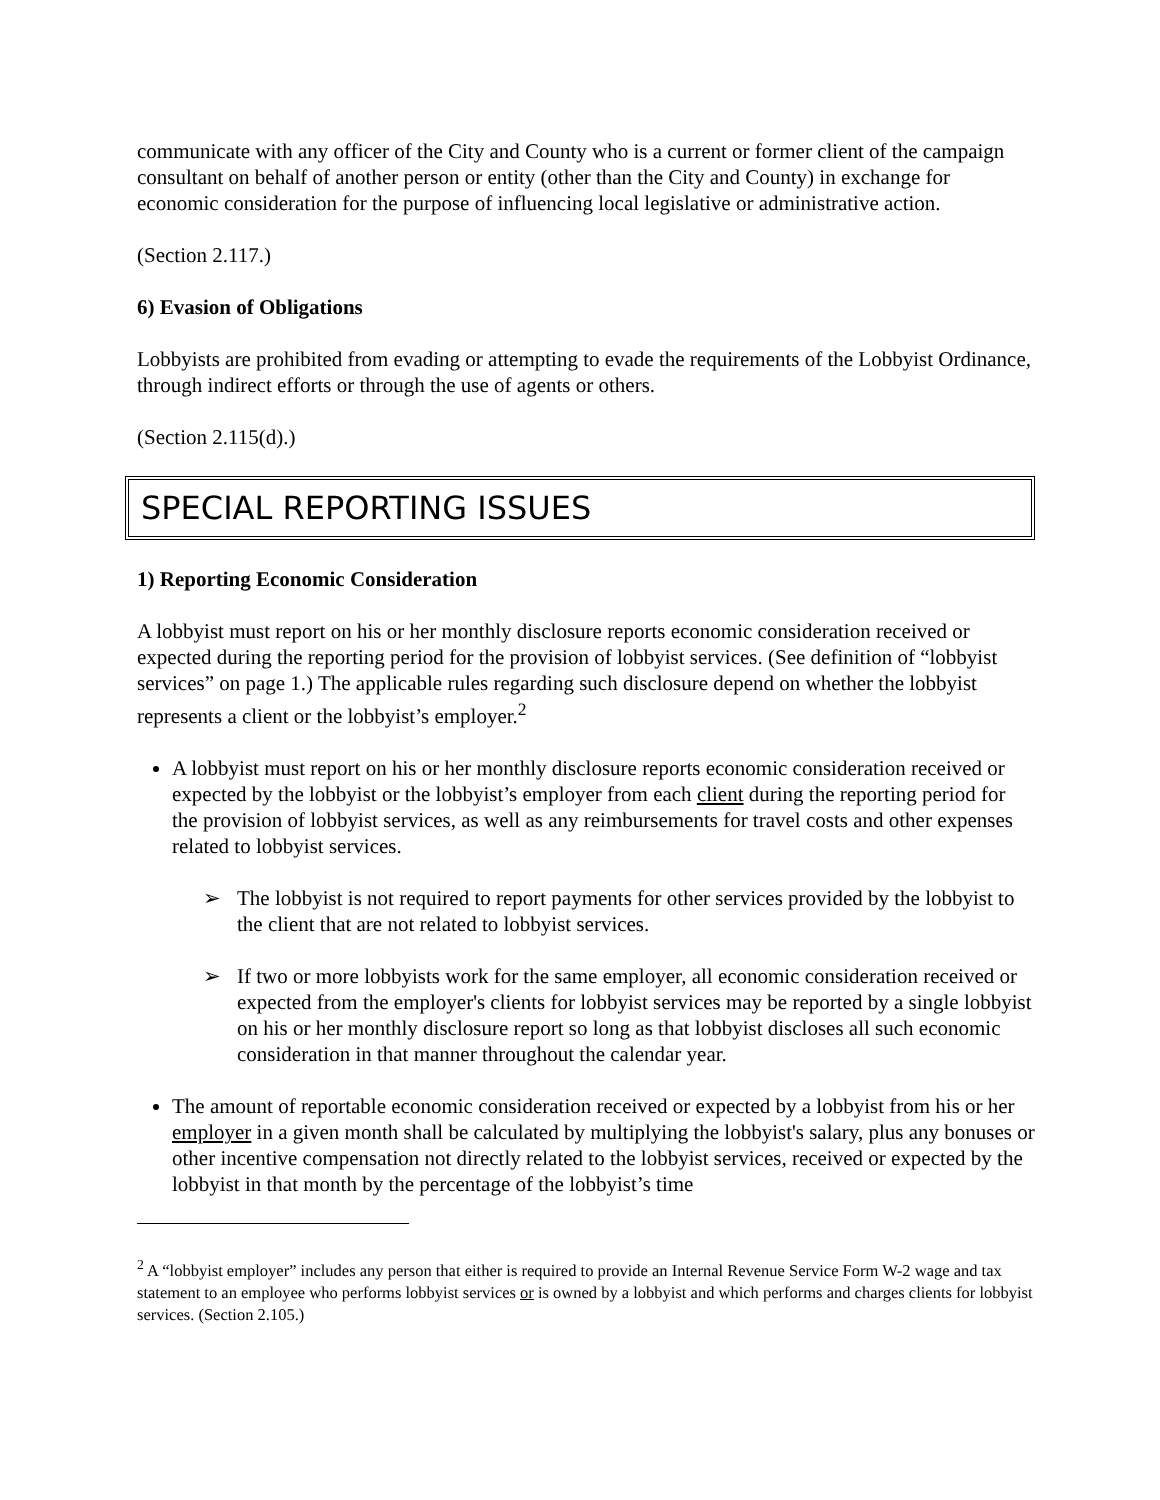communicate with any officer of the City and County who is a current or former client of the campaign consultant on behalf of another person or entity (other than the City and County) in exchange for economic consideration for the purpose of influencing local legislative or administrative action.
(Section 2.117.)
6) Evasion of Obligations
Lobbyists are prohibited from evading or attempting to evade the requirements of the Lobbyist Ordinance, through indirect efforts or through the use of agents or others.
(Section 2.115(d).)
SPECIAL REPORTING ISSUES
1) Reporting Economic Consideration
A lobbyist must report on his or her monthly disclosure reports economic consideration received or expected during the reporting period for the provision of lobbyist services. (See definition of “lobbyist services” on page 1.) The applicable rules regarding such disclosure depend on whether the lobbyist represents a client or the lobbyist’s employer.<sup>2</sup>
A lobbyist must report on his or her monthly disclosure reports economic consideration received or expected by the lobbyist or the lobbyist’s employer from each client during the reporting period for the provision of lobbyist services, as well as any reimbursements for travel costs and other expenses related to lobbyist services.
➢ The lobbyist is not required to report payments for other services provided by the lobbyist to the client that are not related to lobbyist services.
➢ If two or more lobbyists work for the same employer, all economic consideration received or expected from the employer's clients for lobbyist services may be reported by a single lobbyist on his or her monthly disclosure report so long as that lobbyist discloses all such economic consideration in that manner throughout the calendar year.
The amount of reportable economic consideration received or expected by a lobbyist from his or her employer in a given month shall be calculated by multiplying the lobbyist's salary, plus any bonuses or other incentive compensation not directly related to the lobbyist services, received or expected by the lobbyist in that month by the percentage of the lobbyist’s time
<sup>2</sup> A “lobbyist employer” includes any person that either is required to provide an Internal Revenue Service Form W-2 wage and tax statement to an employee who performs lobbyist services or is owned by a lobbyist and which performs and charges clients for lobbyist services. (Section 2.105.)